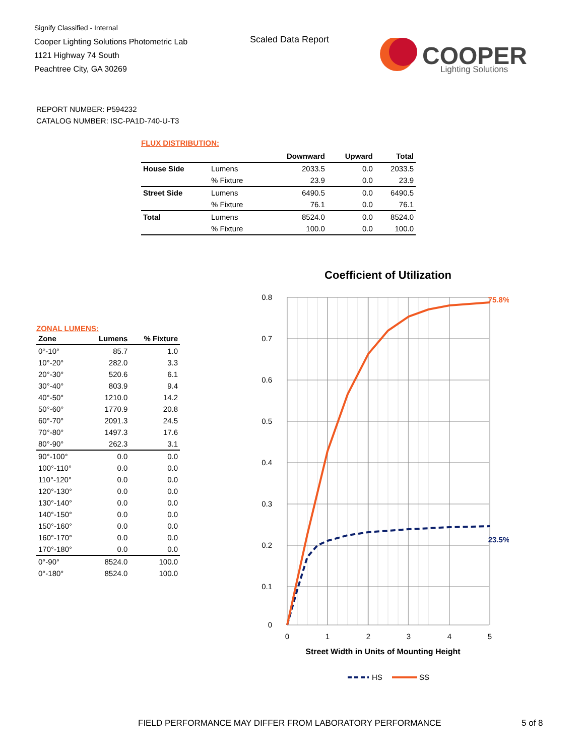Signify Classified - Internal
Cooper Lighting Solutions Photometric Lab
1121 Highway 74 South
Peachtree City, GA 30269
Scaled Data Report
COOPER
Lighting Solutions
REPORT NUMBER: P594232
CATALOG NUMBER: ISC-PA1D-740-U-T3
FLUX DISTRIBUTION:
| | | Downward | Upward | Total |
| --- | --- | --- | --- | --- |
| House Side | Lumens | 2033.5 | 0.0 | 2033.5 |
| | % Fixture | 23.9 | 0.0 | 23.9 |
| Street Side | Lumens | 6490.5 | 0.0 | 6490.5 |
| | % Fixture | 76.1 | 0.0 | 76.1 |
| Total | Lumens | 8524.0 | 0.0 | 8524.0 |
| | % Fixture | 100.0 | 0.0 | 100.0 |
ZONAL LUMENS:
| Zone | Lumens | % Fixture |
| --- | --- | --- |
| 0°-10° | 85.7 | 1.0 |
| 10°-20° | 282.0 | 3.3 |
| 20°-30° | 520.6 | 6.1 |
| 30°-40° | 803.9 | 9.4 |
| 40°-50° | 1210.0 | 14.2 |
| 50°-60° | 1770.9 | 20.8 |
| 60°-70° | 2091.3 | 24.5 |
| 70°-80° | 1497.3 | 17.6 |
| 80°-90° | 262.3 | 3.1 |
| 90°-100° | 0.0 | 0.0 |
| 100°-110° | 0.0 | 0.0 |
| 110°-120° | 0.0 | 0.0 |
| 120°-130° | 0.0 | 0.0 |
| 130°-140° | 0.0 | 0.0 |
| 140°-150° | 0.0 | 0.0 |
| 150°-160° | 0.0 | 0.0 |
| 160°-170° | 0.0 | 0.0 |
| 170°-180° | 0.0 | 0.0 |
| 0°-90° | 8524.0 | 100.0 |
| 0°-180° | 8524.0 | 100.0 |
Coefficient of Utilization
0.8
0.7
0.6
0.5
0.4
0.3
0.2
0.1
0
0
1
2
3
4
5
Street Width in Units of Mounting Height
75.8%
23.5%
HS
SS
FIELD PERFORMANCE MAY DIFFER FROM LABORATORY PERFORMANCE 5 of 8